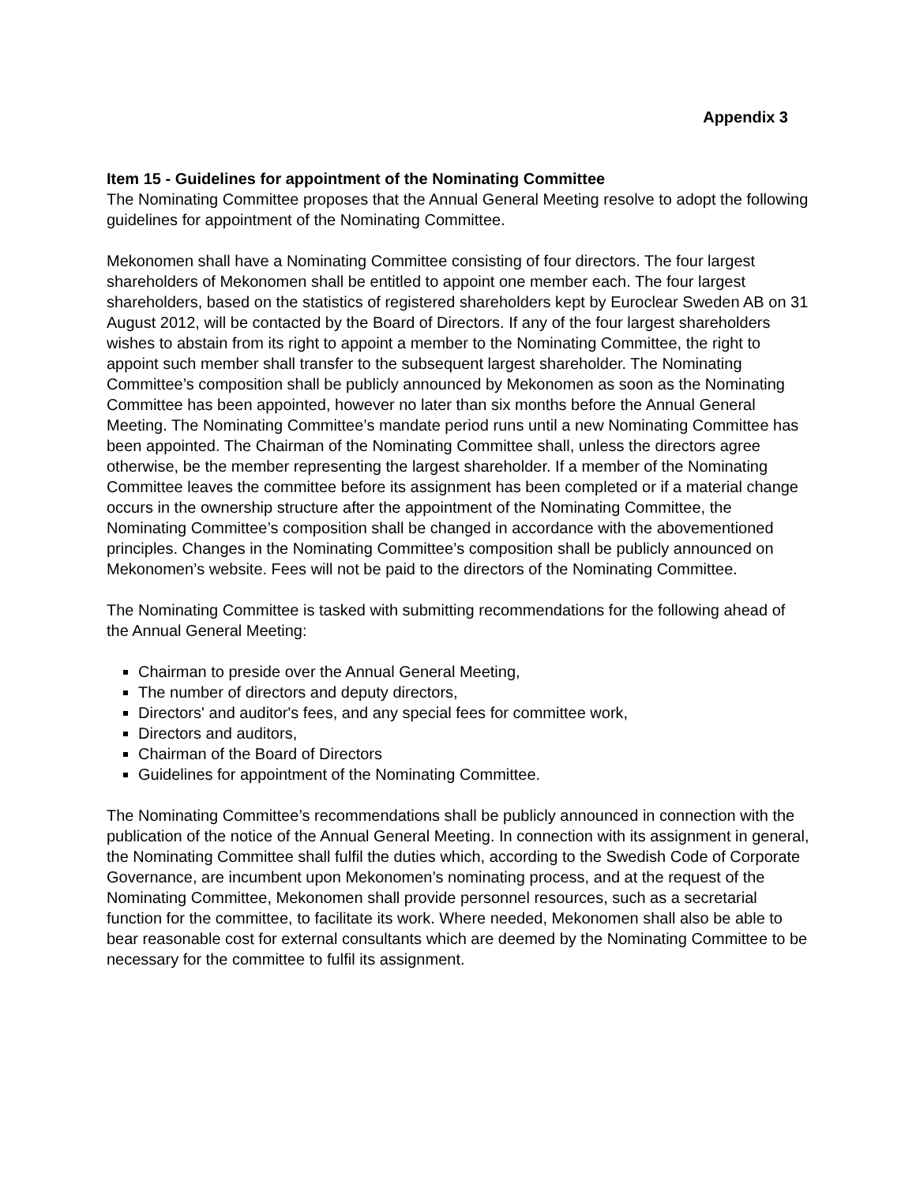Appendix 3
Item 15 - Guidelines for appointment of the Nominating Committee
The Nominating Committee proposes that the Annual General Meeting resolve to adopt the following guidelines for appointment of the Nominating Committee.
Mekonomen shall have a Nominating Committee consisting of four directors. The four largest shareholders of Mekonomen shall be entitled to appoint one member each. The four largest shareholders, based on the statistics of registered shareholders kept by Euroclear Sweden AB on 31 August 2012, will be contacted by the Board of Directors. If any of the four largest shareholders wishes to abstain from its right to appoint a member to the Nominating Committee, the right to appoint such member shall transfer to the subsequent largest shareholder. The Nominating Committee’s composition shall be publicly announced by Mekonomen as soon as the Nominating Committee has been appointed, however no later than six months before the Annual General Meeting. The Nominating Committee’s mandate period runs until a new Nominating Committee has been appointed. The Chairman of the Nominating Committee shall, unless the directors agree otherwise, be the member representing the largest shareholder. If a member of the Nominating Committee leaves the committee before its assignment has been completed or if a material change occurs in the ownership structure after the appointment of the Nominating Committee, the Nominating Committee’s composition shall be changed in accordance with the abovementioned principles. Changes in the Nominating Committee’s composition shall be publicly announced on Mekonomen’s website. Fees will not be paid to the directors of the Nominating Committee.
The Nominating Committee is tasked with submitting recommendations for the following ahead of the Annual General Meeting:
Chairman to preside over the Annual General Meeting,
The number of directors and deputy directors,
Directors' and auditor's fees, and any special fees for committee work,
Directors and auditors,
Chairman of the Board of Directors
Guidelines for appointment of the Nominating Committee.
The Nominating Committee’s recommendations shall be publicly announced in connection with the publication of the notice of the Annual General Meeting. In connection with its assignment in general, the Nominating Committee shall fulfil the duties which, according to the Swedish Code of Corporate Governance, are incumbent upon Mekonomen’s nominating process, and at the request of the Nominating Committee, Mekonomen shall provide personnel resources, such as a secretarial function for the committee, to facilitate its work. Where needed, Mekonomen shall also be able to bear reasonable cost for external consultants which are deemed by the Nominating Committee to be necessary for the committee to fulfil its assignment.